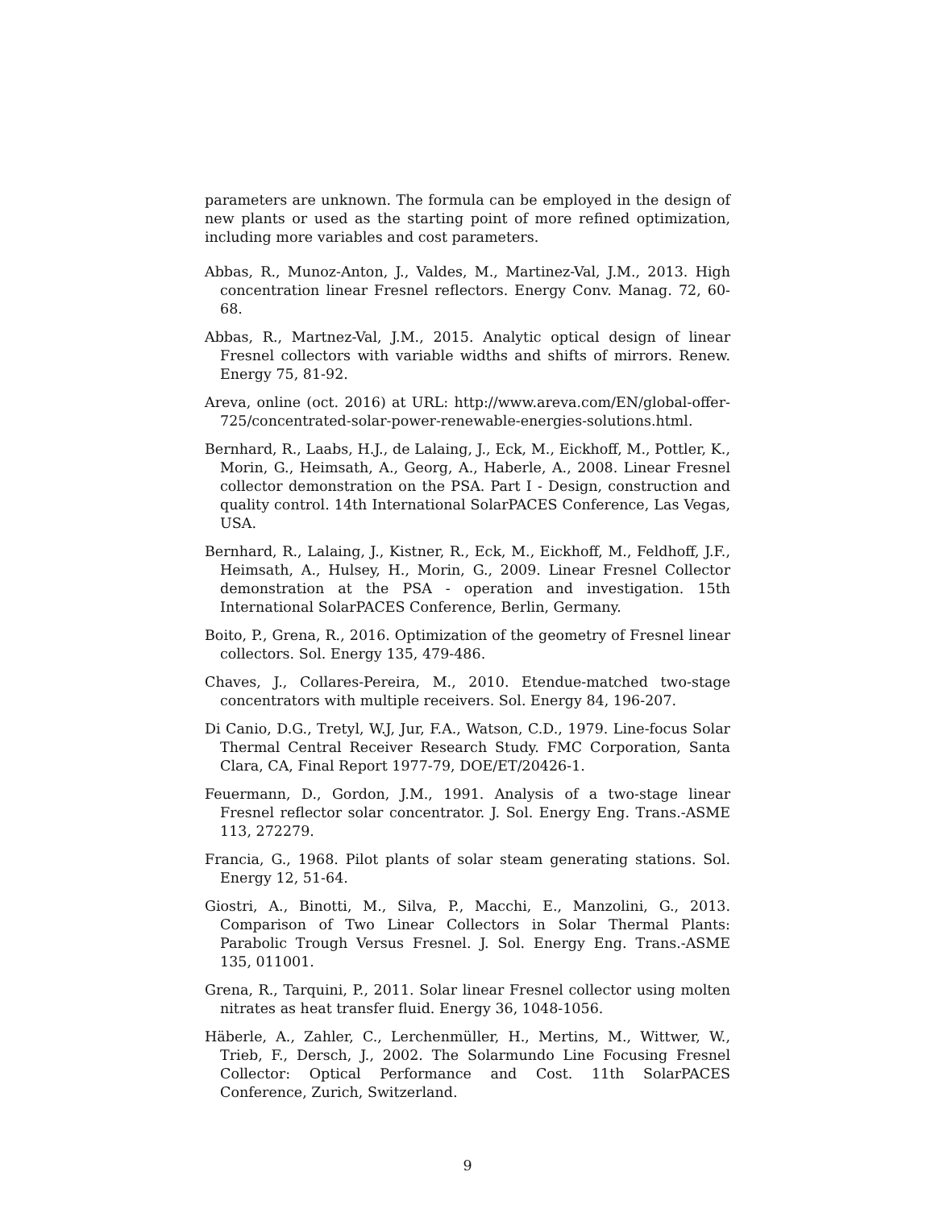parameters are unknown. The formula can be employed in the design of new plants or used as the starting point of more refined optimization, including more variables and cost parameters.
Abbas, R., Munoz-Anton, J., Valdes, M., Martinez-Val, J.M., 2013. High concentration linear Fresnel reflectors. Energy Conv. Manag. 72, 60-68.
Abbas, R., Martnez-Val, J.M., 2015. Analytic optical design of linear Fresnel collectors with variable widths and shifts of mirrors. Renew. Energy 75, 81-92.
Areva, online (oct. 2016) at URL: http://www.areva.com/EN/global-offer-725/concentrated-solar-power-renewable-energies-solutions.html.
Bernhard, R., Laabs, H.J., de Lalaing, J., Eck, M., Eickhoff, M., Pottler, K., Morin, G., Heimsath, A., Georg, A., Haberle, A., 2008. Linear Fresnel collector demonstration on the PSA. Part I - Design, construction and quality control. 14th International SolarPACES Conference, Las Vegas, USA.
Bernhard, R., Lalaing, J., Kistner, R., Eck, M., Eickhoff, M., Feldhoff, J.F., Heimsath, A., Hulsey, H., Morin, G., 2009. Linear Fresnel Collector demonstration at the PSA - operation and investigation. 15th International SolarPACES Conference, Berlin, Germany.
Boito, P., Grena, R., 2016. Optimization of the geometry of Fresnel linear collectors. Sol. Energy 135, 479-486.
Chaves, J., Collares-Pereira, M., 2010. Etendue-matched two-stage concentrators with multiple receivers. Sol. Energy 84, 196-207.
Di Canio, D.G., Tretyl, W.J, Jur, F.A., Watson, C.D., 1979. Line-focus Solar Thermal Central Receiver Research Study. FMC Corporation, Santa Clara, CA, Final Report 1977-79, DOE/ET/20426-1.
Feuermann, D., Gordon, J.M., 1991. Analysis of a two-stage linear Fresnel reflector solar concentrator. J. Sol. Energy Eng. Trans.-ASME 113, 272279.
Francia, G., 1968. Pilot plants of solar steam generating stations. Sol. Energy 12, 51-64.
Giostri, A., Binotti, M., Silva, P., Macchi, E., Manzolini, G., 2013. Comparison of Two Linear Collectors in Solar Thermal Plants: Parabolic Trough Versus Fresnel. J. Sol. Energy Eng. Trans.-ASME 135, 011001.
Grena, R., Tarquini, P., 2011. Solar linear Fresnel collector using molten nitrates as heat transfer fluid. Energy 36, 1048-1056.
Häberle, A., Zahler, C., Lerchenmüller, H., Mertins, M., Wittwer, W., Trieb, F., Dersch, J., 2002. The Solarmundo Line Focusing Fresnel Collector: Optical Performance and Cost. 11th SolarPACES Conference, Zurich, Switzerland.
9